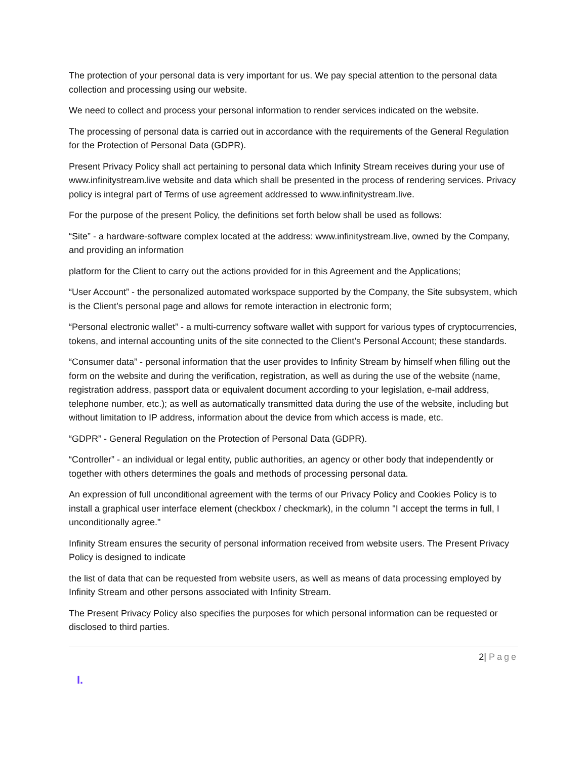The protection of your personal data is very important for us. We pay special attention to the personal data collection and processing using our website.
We need to collect and process your personal information to render services indicated on the website.
The processing of personal data is carried out in accordance with the requirements of the General Regulation for the Protection of Personal Data (GDPR).
Present Privacy Policy shall act pertaining to personal data which Infinity Stream receives during your use of www.infinitystream.live website and data which shall be presented in the process of rendering services. Privacy policy is integral part of Terms of use agreement addressed to www.infinitystream.live.
For the purpose of the present Policy, the definitions set forth below shall be used as follows:
“Site” - a hardware-software complex located at the address: www.infinitystream.live, owned by the Company, and providing an information
platform for the Client to carry out the actions provided for in this Agreement and the Applications;
“User Account” - the personalized automated workspace supported by the Company, the Site subsystem, which is the Client’s personal page and allows for remote interaction in electronic form;
“Personal electronic wallet” - a multi-currency software wallet with support for various types of cryptocurrencies, tokens, and internal accounting units of the site connected to the Client’s Personal Account; these standards.
“Consumer data” - personal information that the user provides to Infinity Stream by himself when filling out the form on the website and during the verification, registration, as well as during the use of the website (name, registration address, passport data or equivalent document according to your legislation, e-mail address, telephone number, etc.); as well as automatically transmitted data during the use of the website, including but without limitation to IP address, information about the device from which access is made, etc.
“GDPR” - General Regulation on the Protection of Personal Data (GDPR).
“Controller” - an individual or legal entity, public authorities, an agency or other body that independently or together with others determines the goals and methods of processing personal data.
An expression of full unconditional agreement with the terms of our Privacy Policy and Cookies Policy is to install a graphical user interface element (checkbox / checkmark), in the column "I accept the terms in full, I unconditionally agree."
Infinity Stream ensures the security of personal information received from website users. The Present Privacy Policy is designed to indicate
the list of data that can be requested from website users, as well as means of data processing employed by Infinity Stream and other persons associated with Infinity Stream.
The Present Privacy Policy also specifies the purposes for which personal information can be requested or disclosed to third parties.
2| Page
I.